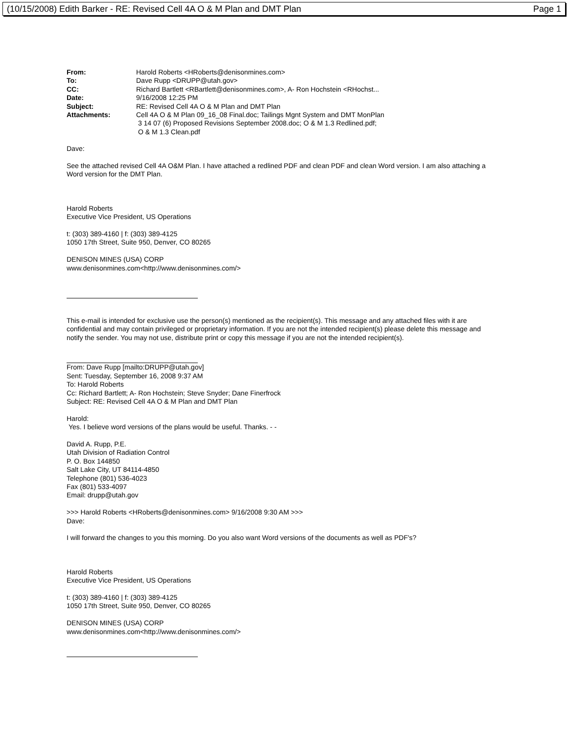(10/15/2008) Edith Barker - RE: Revised Cell 4A O & M Plan and DMT Plan Page 1
| From: | Harold Roberts <HRoberts@denisonmines.com> |
| To: | Dave Rupp <DRUPP@utah.gov> |
| CC: | Richard Bartlett <RBartlett@denisonmines.com>, A- Ron Hochstein <RHochst... |
| Date: | 9/16/2008 12:25 PM |
| Subject: | RE: Revised Cell 4A O & M Plan and DMT Plan |
| Attachments: | Cell 4A O & M Plan 09_16_08 Final.doc; Tailings Mgnt System and DMT MonPlan 3 14 07 (6) Proposed Revisions September 2008.doc; O & M 1.3 Redlined.pdf; O & M 1.3 Clean.pdf |
Dave:
See the attached revised Cell 4A O&M Plan. I have attached a redlined PDF and clean PDF and clean Word version. I am also attaching a Word version for the DMT Plan.
Harold Roberts
Executive Vice President, US Operations
t: (303) 389-4160 | f: (303) 389-4125
1050 17th Street, Suite 950, Denver, CO 80265
DENISON MINES (USA) CORP
www.denisonmines.com<http://www.denisonmines.com/>
This e-mail is intended for exclusive use the person(s) mentioned as the recipient(s). This message and any attached files with it are confidential and may contain privileged or proprietary information. If you are not the intended recipient(s) please delete this message and notify the sender. You may not use, distribute print or copy this message if you are not the intended recipient(s).
From: Dave Rupp [mailto:DRUPP@utah.gov]
Sent: Tuesday, September 16, 2008 9:37 AM
To: Harold Roberts
Cc: Richard Bartlett; A- Ron Hochstein; Steve Snyder; Dane Finerfrock
Subject: RE: Revised Cell 4A O & M Plan and DMT Plan
Harold:
Yes. I believe word versions of the plans would be useful. Thanks. - -
David A. Rupp, P.E.
Utah Division of Radiation Control
P. O. Box 144850
Salt Lake City, UT 84114-4850
Telephone (801) 536-4023
Fax (801) 533-4097
Email: drupp@utah.gov
>>> Harold Roberts <HRoberts@denisonmines.com> 9/16/2008 9:30 AM >>>
Dave:
I will forward the changes to you this morning. Do you also want Word versions of the documents as well as PDF's?
Harold Roberts
Executive Vice President, US Operations
t: (303) 389-4160 | f: (303) 389-4125
1050 17th Street, Suite 950, Denver, CO 80265
DENISON MINES (USA) CORP
www.denisonmines.com<http://www.denisonmines.com/>